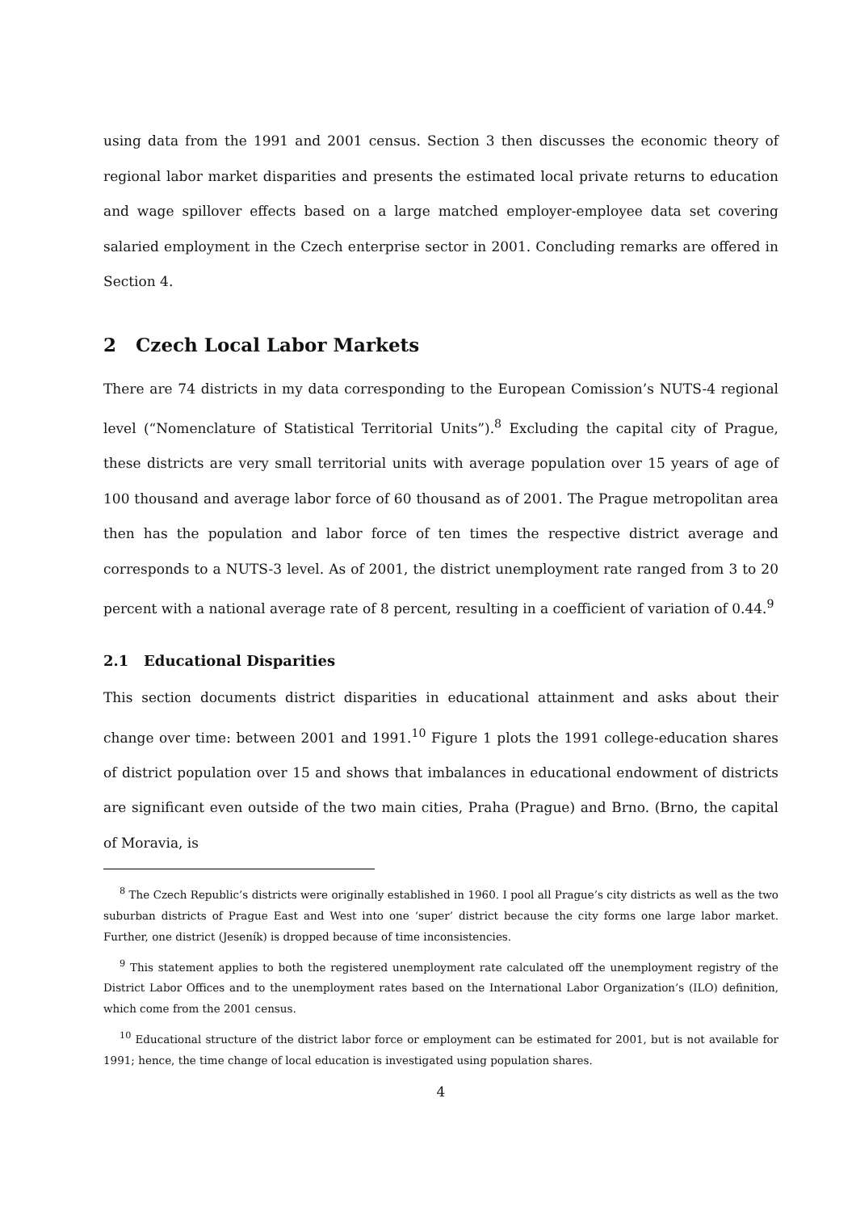using data from the 1991 and 2001 census. Section 3 then discusses the economic theory of regional labor market disparities and presents the estimated local private returns to education and wage spillover effects based on a large matched employer-employee data set covering salaried employment in the Czech enterprise sector in 2001. Concluding remarks are offered in Section 4.
2 Czech Local Labor Markets
There are 74 districts in my data corresponding to the European Comission’s NUTS-4 regional level (“Nomenclature of Statistical Territorial Units”).<sup>8</sup> Excluding the capital city of Prague, these districts are very small territorial units with average population over 15 years of age of 100 thousand and average labor force of 60 thousand as of 2001. The Prague metropolitan area then has the population and labor force of ten times the respective district average and corresponds to a NUTS-3 level. As of 2001, the district unemployment rate ranged from 3 to 20 percent with a national average rate of 8 percent, resulting in a coefficient of variation of 0.44.<sup>9</sup>
2.1 Educational Disparities
This section documents district disparities in educational attainment and asks about their change over time: between 2001 and 1991.<sup>10</sup> Figure 1 plots the 1991 college-education shares of district population over 15 and shows that imbalances in educational endowment of districts are significant even outside of the two main cities, Praha (Prague) and Brno. (Brno, the capital of Moravia, is
<sup>8</sup> The Czech Republic’s districts were originally established in 1960. I pool all Prague’s city districts as well as the two suburban districts of Prague East and West into one ‘super’ district because the city forms one large labor market. Further, one district (Jeseník) is dropped because of time inconsistencies.
<sup>9</sup> This statement applies to both the registered unemployment rate calculated off the unemployment registry of the District Labor Offices and to the unemployment rates based on the International Labor Organization’s (ILO) definition, which come from the 2001 census.
<sup>10</sup> Educational structure of the district labor force or employment can be estimated for 2001, but is not available for 1991; hence, the time change of local education is investigated using population shares.
4